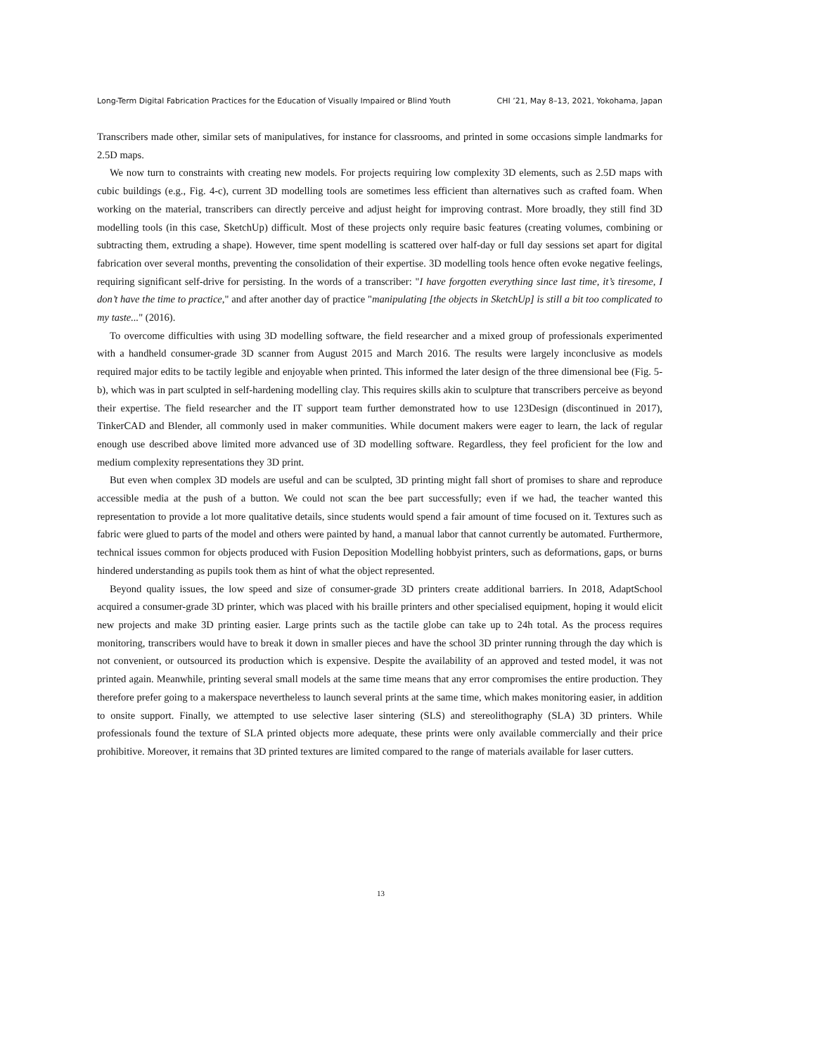Long-Term Digital Fabrication Practices for the Education of Visually Impaired or Blind Youth CHI ’21, May 8–13, 2021, Yokohama, Japan
Transcribers made other, similar sets of manipulatives, for instance for classrooms, and printed in some occasions simple landmarks for 2.5D maps.
We now turn to constraints with creating new models. For projects requiring low complexity 3D elements, such as 2.5D maps with cubic buildings (e.g., Fig. 4-c), current 3D modelling tools are sometimes less efficient than alternatives such as crafted foam. When working on the material, transcribers can directly perceive and adjust height for improving contrast. More broadly, they still find 3D modelling tools (in this case, SketchUp) difficult. Most of these projects only require basic features (creating volumes, combining or subtracting them, extruding a shape). However, time spent modelling is scattered over half-day or full day sessions set apart for digital fabrication over several months, preventing the consolidation of their expertise. 3D modelling tools hence often evoke negative feelings, requiring significant self-drive for persisting. In the words of a transcriber: "I have forgotten everything since last time, it’s tiresome, I don’t have the time to practice," and after another day of practice "manipulating [the objects in SketchUp] is still a bit too complicated to my taste..." (2016).
To overcome difficulties with using 3D modelling software, the field researcher and a mixed group of professionals experimented with a handheld consumer-grade 3D scanner from August 2015 and March 2016. The results were largely inconclusive as models required major edits to be tactily legible and enjoyable when printed. This informed the later design of the three dimensional bee (Fig. 5-b), which was in part sculpted in self-hardening modelling clay. This requires skills akin to sculpture that transcribers perceive as beyond their expertise. The field researcher and the IT support team further demonstrated how to use 123Design (discontinued in 2017), TinkerCAD and Blender, all commonly used in maker communities. While document makers were eager to learn, the lack of regular enough use described above limited more advanced use of 3D modelling software. Regardless, they feel proficient for the low and medium complexity representations they 3D print.
But even when complex 3D models are useful and can be sculpted, 3D printing might fall short of promises to share and reproduce accessible media at the push of a button. We could not scan the bee part successfully; even if we had, the teacher wanted this representation to provide a lot more qualitative details, since students would spend a fair amount of time focused on it. Textures such as fabric were glued to parts of the model and others were painted by hand, a manual labor that cannot currently be automated. Furthermore, technical issues common for objects produced with Fusion Deposition Modelling hobbyist printers, such as deformations, gaps, or burns hindered understanding as pupils took them as hint of what the object represented.
Beyond quality issues, the low speed and size of consumer-grade 3D printers create additional barriers. In 2018, AdaptSchool acquired a consumer-grade 3D printer, which was placed with his braille printers and other specialised equipment, hoping it would elicit new projects and make 3D printing easier. Large prints such as the tactile globe can take up to 24h total. As the process requires monitoring, transcribers would have to break it down in smaller pieces and have the school 3D printer running through the day which is not convenient, or outsourced its production which is expensive. Despite the availability of an approved and tested model, it was not printed again. Meanwhile, printing several small models at the same time means that any error compromises the entire production. They therefore prefer going to a makerspace nevertheless to launch several prints at the same time, which makes monitoring easier, in addition to onsite support. Finally, we attempted to use selective laser sintering (SLS) and stereolithography (SLA) 3D printers. While professionals found the texture of SLA printed objects more adequate, these prints were only available commercially and their price prohibitive. Moreover, it remains that 3D printed textures are limited compared to the range of materials available for laser cutters.
13